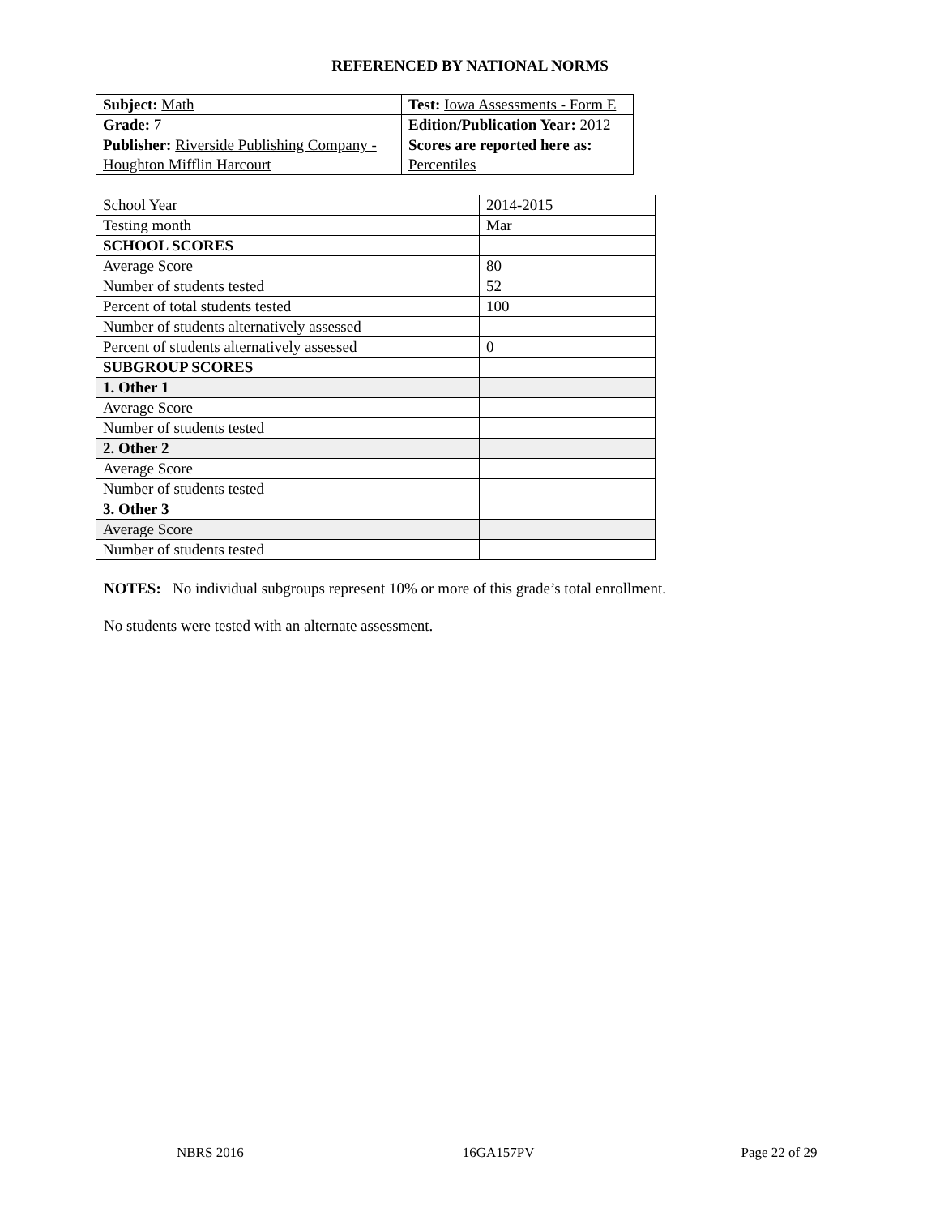REFERENCED BY NATIONAL NORMS
| Subject: Math | Test: Iowa Assessments - Form E |
| Grade: 7 | Edition/Publication Year: 2012 |
| Publisher: Riverside Publishing Company - Houghton Mifflin Harcourt | Scores are reported here as: Percentiles |
| School Year | 2014-2015 |
| Testing month | Mar |
| SCHOOL SCORES | |
| Average Score | 80 |
| Number of students tested | 52 |
| Percent of total students tested | 100 |
| Number of students alternatively assessed | |
| Percent of students alternatively assessed | 0 |
| SUBGROUP SCORES | |
| 1. Other 1 | |
| Average Score | |
| Number of students tested | |
| 2. Other 2 | |
| Average Score | |
| Number of students tested | |
| 3. Other 3 | |
| Average Score | |
| Number of students tested | |
NOTES: No individual subgroups represent 10% or more of this grade’s total enrollment.
No students were tested with an alternate assessment.
NBRS 2016 16GA157PV Page 22 of 29